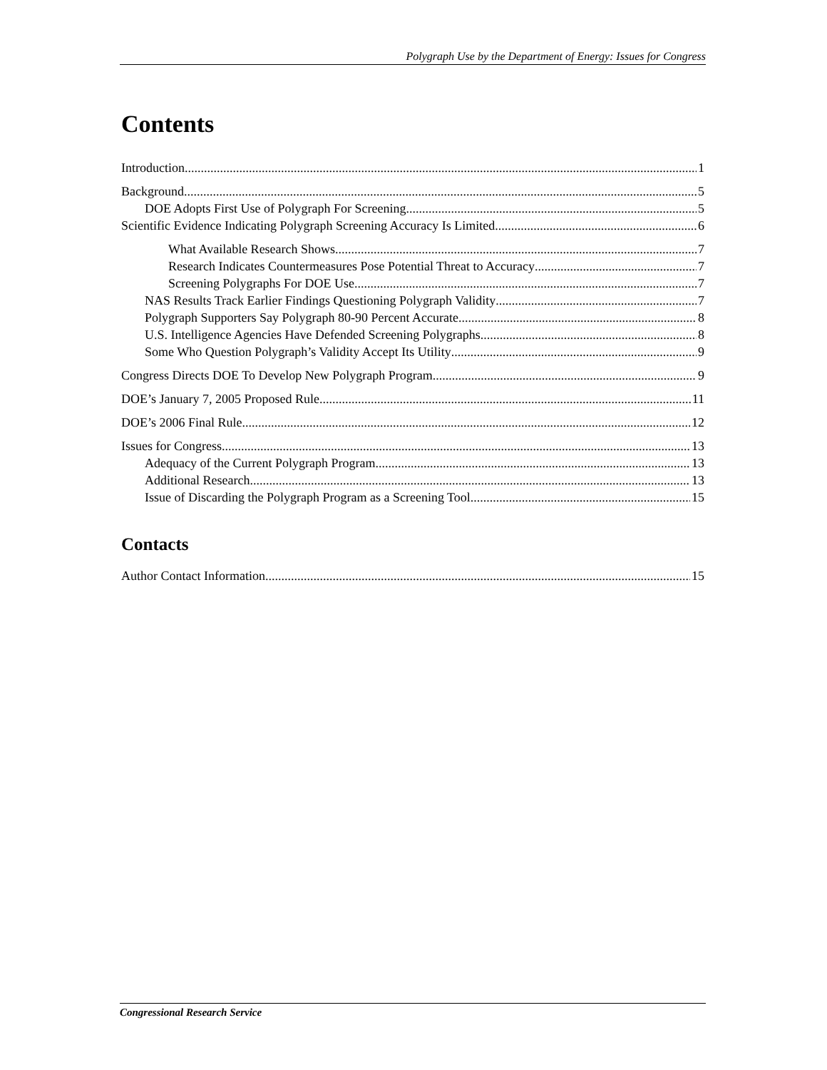Polygraph Use by the Department of Energy: Issues for Congress
Contents
Introduction 1
Background 5
DOE Adopts First Use of Polygraph For Screening 5
Scientific Evidence Indicating Polygraph Screening Accuracy Is Limited 6
What Available Research Shows 7
Research Indicates Countermeasures Pose Potential Threat to Accuracy 7
Screening Polygraphs For DOE Use 7
NAS Results Track Earlier Findings Questioning Polygraph Validity 7
Polygraph Supporters Say Polygraph 80-90 Percent Accurate 8
U.S. Intelligence Agencies Have Defended Screening Polygraphs 8
Some Who Question Polygraph’s Validity Accept Its Utility 9
Congress Directs DOE To Develop New Polygraph Program 9
DOE’s January 7, 2005 Proposed Rule 11
DOE’s 2006 Final Rule 12
Issues for Congress 13
Adequacy of the Current Polygraph Program 13
Additional Research 13
Issue of Discarding the Polygraph Program as a Screening Tool 15
Contacts
Author Contact Information 15
Congressional Research Service